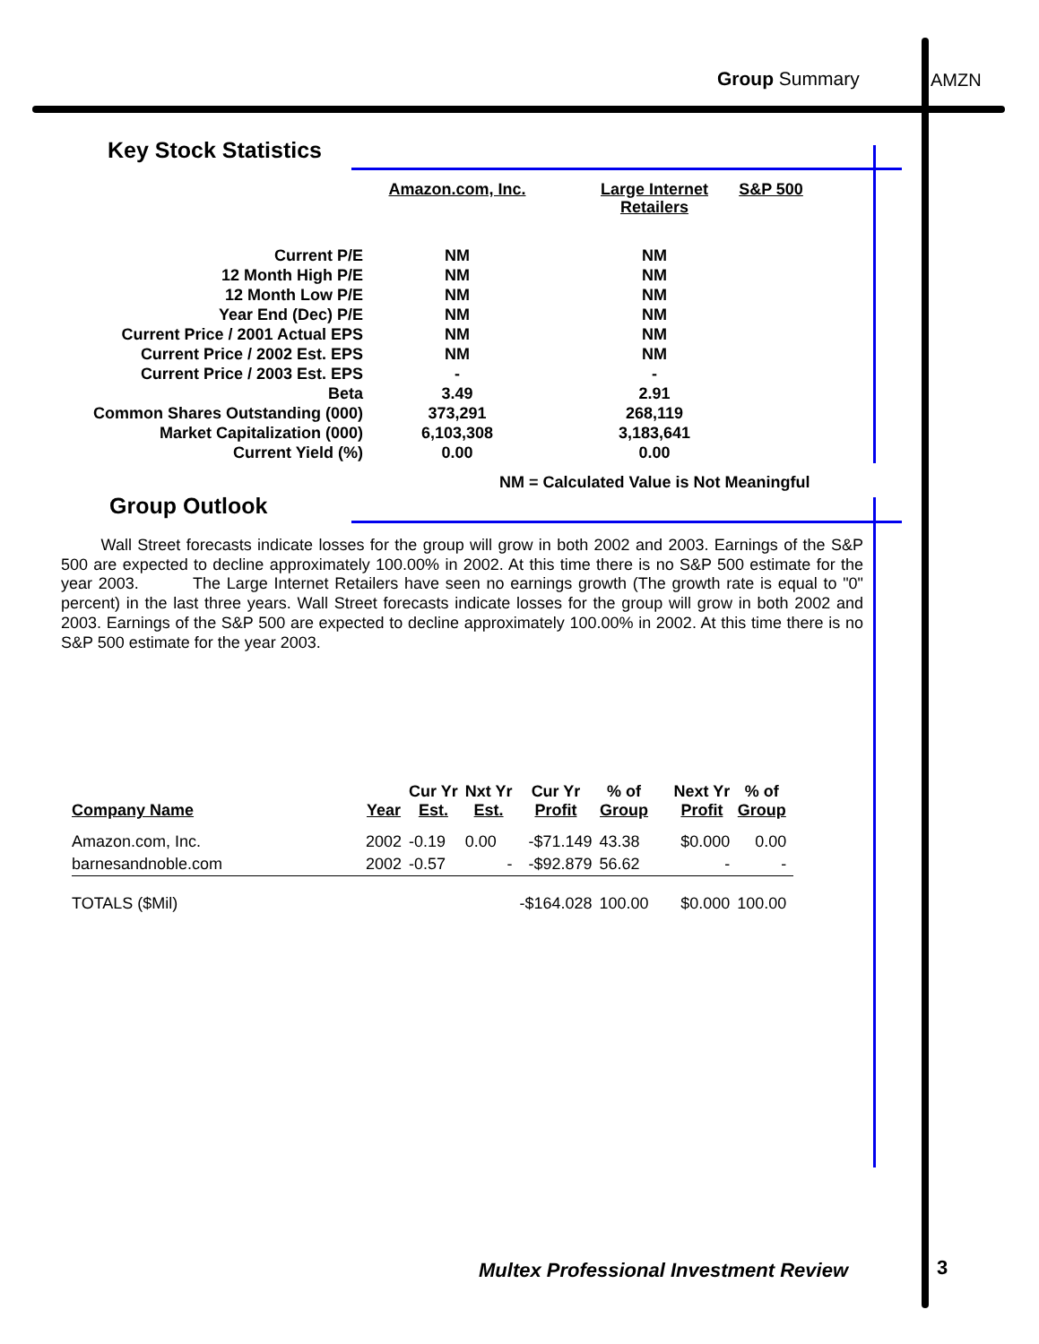Group Summary AMZN
Key Stock Statistics
| | Amazon.com, Inc. | | Large Internet Retailers | S&P 500 |
| Current P/E | NM | | NM | |
| 12 Month High P/E | NM | | NM | |
| 12 Month Low P/E | NM | | NM | |
| Year End (Dec) P/E | NM | | NM | |
| Current Price / 2001 Actual EPS | NM | | NM | |
| Current Price / 2002 Est. EPS | NM | | NM | |
| Current Price / 2003 Est. EPS | - | | - | |
| Beta | 3.49 | | 2.91 | |
| Common Shares Outstanding (000) | 373,291 | | 268,119 | |
| Market Capitalization (000) | 6,103,308 | | 3,183,641 | |
| Current Yield (%) | 0.00 | | 0.00 | |
NM = Calculated Value is Not Meaningful
Group Outlook
Wall Street forecasts indicate losses for the group will grow in both 2002 and 2003. Earnings of the S&P 500 are expected to decline approximately 100.00% in 2002. At this time there is no S&P 500 estimate for the year 2003. The Large Internet Retailers have seen no earnings growth (The growth rate is equal to "0" percent) in the last three years. Wall Street forecasts indicate losses for the group will grow in both 2002 and 2003. Earnings of the S&P 500 are expected to decline approximately 100.00% in 2002. At this time there is no S&P 500 estimate for the year 2003.
| Company Name | Year | Cur Yr Est. | Nxt Yr Est. | Cur Yr Profit | % of Group | Next Yr Profit | % of Group |
| --- | --- | --- | --- | --- | --- | --- | --- |
| Amazon.com, Inc. | 2002 | -0.19 | 0.00 | -$71.149 | 43.38 | $0.000 | 0.00 |
| barnesandnoble.com | 2002 | -0.57 | - | -$92.879 | 56.62 | - | - |
| TOTALS ($Mil) | | | | -$164.028 | 100.00 | $0.000 | 100.00 |
Multex Professional Investment Review
3